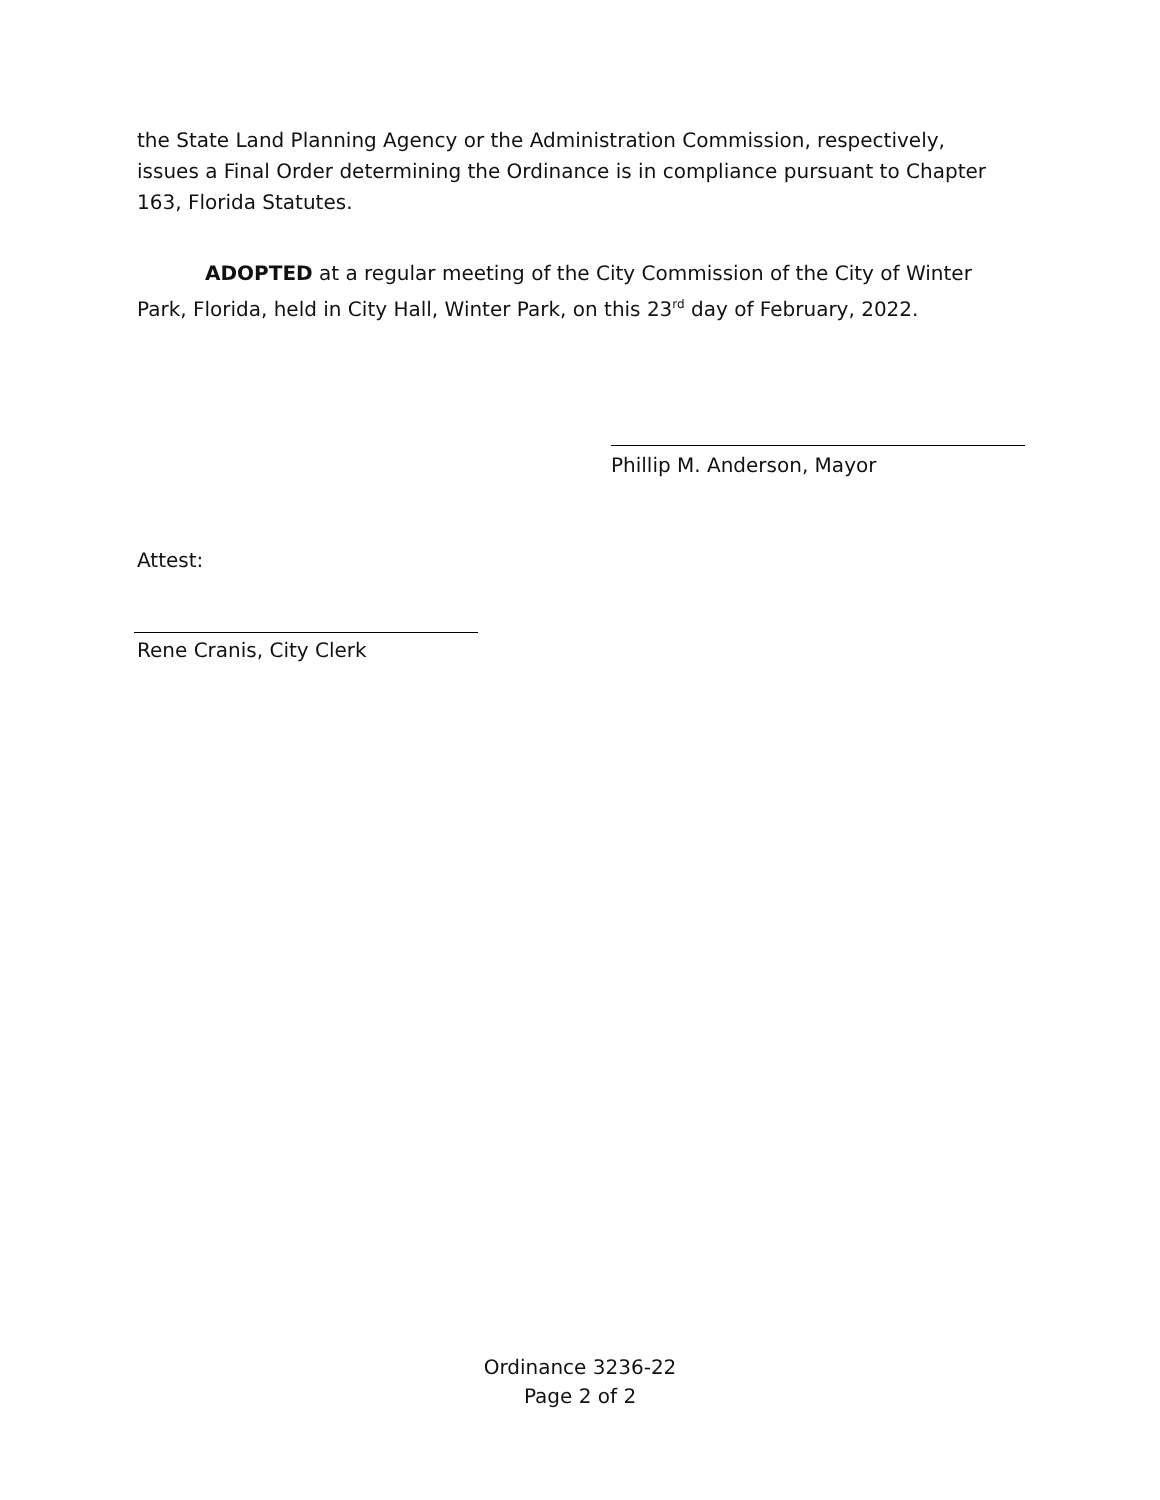the State Land Planning Agency or the Administration Commission, respectively, issues a Final Order determining the Ordinance is in compliance pursuant to Chapter 163, Florida Statutes.
ADOPTED at a regular meeting of the City Commission of the City of Winter Park, Florida, held in City Hall, Winter Park, on this 23<sup>rd</sup> day of February, 2022.
Phillip M. Anderson, Mayor
Attest:
Rene Cranis, City Clerk
Ordinance 3236-22
Page 2 of 2